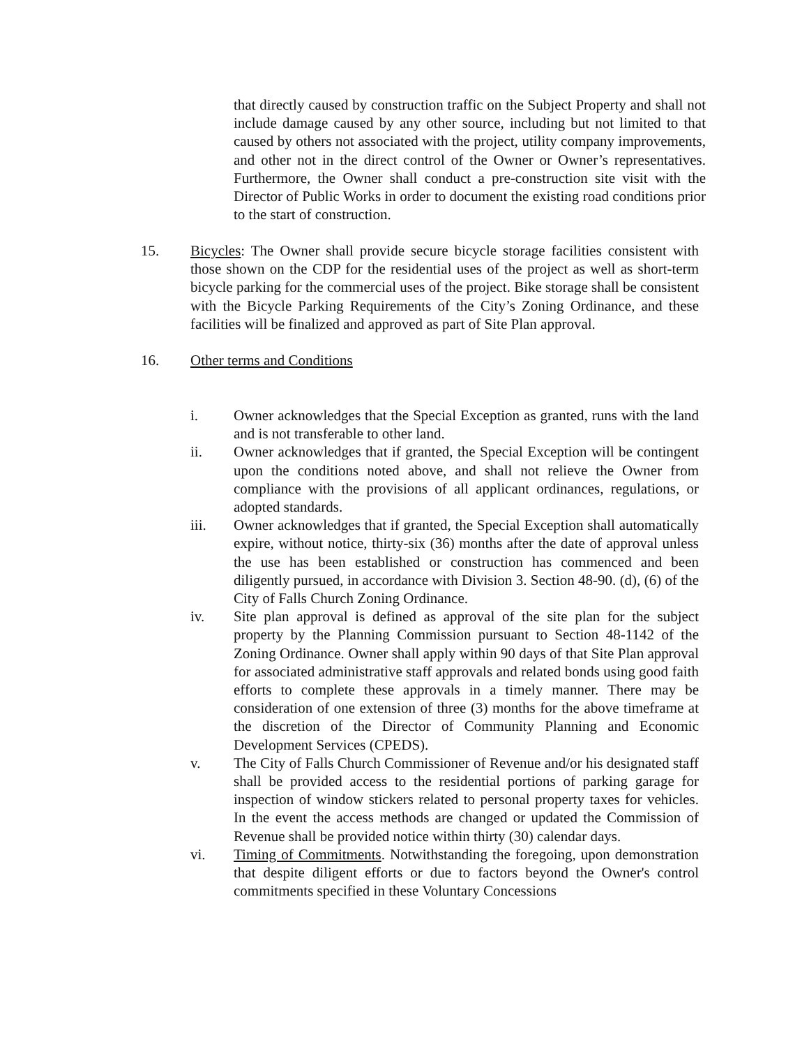that directly caused by construction traffic on the Subject Property and shall not include damage caused by any other source, including but not limited to that caused by others not associated with the project, utility company improvements, and other not in the direct control of the Owner or Owner’s representatives. Furthermore, the Owner shall conduct a pre-construction site visit with the Director of Public Works in order to document the existing road conditions prior to the start of construction.
15. Bicycles: The Owner shall provide secure bicycle storage facilities consistent with those shown on the CDP for the residential uses of the project as well as short-term bicycle parking for the commercial uses of the project. Bike storage shall be consistent with the Bicycle Parking Requirements of the City’s Zoning Ordinance, and these facilities will be finalized and approved as part of Site Plan approval.
16. Other terms and Conditions
i. Owner acknowledges that the Special Exception as granted, runs with the land and is not transferable to other land.
ii. Owner acknowledges that if granted, the Special Exception will be contingent upon the conditions noted above, and shall not relieve the Owner from compliance with the provisions of all applicant ordinances, regulations, or adopted standards.
iii. Owner acknowledges that if granted, the Special Exception shall automatically expire, without notice, thirty-six (36) months after the date of approval unless the use has been established or construction has commenced and been diligently pursued, in accordance with Division 3. Section 48-90. (d), (6) of the City of Falls Church Zoning Ordinance.
iv. Site plan approval is defined as approval of the site plan for the subject property by the Planning Commission pursuant to Section 48-1142 of the Zoning Ordinance. Owner shall apply within 90 days of that Site Plan approval for associated administrative staff approvals and related bonds using good faith efforts to complete these approvals in a timely manner. There may be consideration of one extension of three (3) months for the above timeframe at the discretion of the Director of Community Planning and Economic Development Services (CPEDS).
v. The City of Falls Church Commissioner of Revenue and/or his designated staff shall be provided access to the residential portions of parking garage for inspection of window stickers related to personal property taxes for vehicles. In the event the access methods are changed or updated the Commission of Revenue shall be provided notice within thirty (30) calendar days.
vi. Timing of Commitments. Notwithstanding the foregoing, upon demonstration that despite diligent efforts or due to factors beyond the Owner's control commitments specified in these Voluntary Concessions